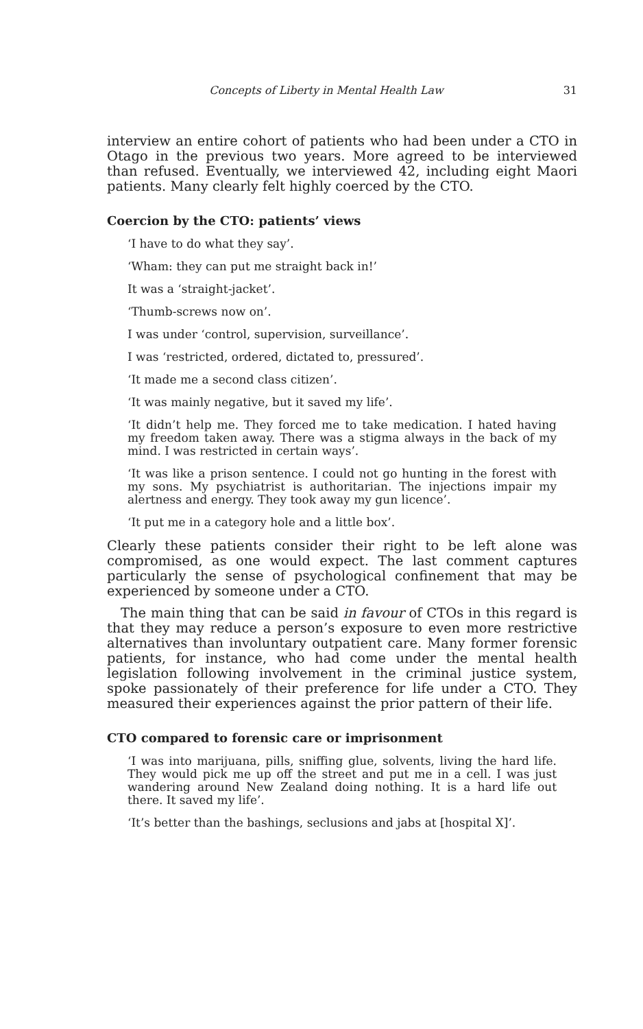Concepts of Liberty in Mental Health Law 31
interview an entire cohort of patients who had been under a CTO in Otago in the previous two years. More agreed to be interviewed than refused. Eventually, we interviewed 42, including eight Maori patients. Many clearly felt highly coerced by the CTO.
Coercion by the CTO: patients’ views
‘I have to do what they say’.
‘Wham: they can put me straight back in!’
It was a ‘straight-jacket’.
‘Thumb-screws now on’.
I was under ‘control, supervision, surveillance’.
I was ‘restricted, ordered, dictated to, pressured’.
‘It made me a second class citizen’.
‘It was mainly negative, but it saved my life’.
‘It didn’t help me. They forced me to take medication. I hated having my freedom taken away. There was a stigma always in the back of my mind. I was restricted in certain ways’.
‘It was like a prison sentence. I could not go hunting in the forest with my sons. My psychiatrist is authoritarian. The injections impair my alertness and energy. They took away my gun licence’.
‘It put me in a category hole and a little box’.
Clearly these patients consider their right to be left alone was compromised, as one would expect. The last comment captures particularly the sense of psychological confinement that may be experienced by someone under a CTO.
The main thing that can be said in favour of CTOs in this regard is that they may reduce a person’s exposure to even more restrictive alternatives than involuntary outpatient care. Many former forensic patients, for instance, who had come under the mental health legislation following involvement in the criminal justice system, spoke passionately of their preference for life under a CTO. They measured their experiences against the prior pattern of their life.
CTO compared to forensic care or imprisonment
‘I was into marijuana, pills, sniffing glue, solvents, living the hard life. They would pick me up off the street and put me in a cell. I was just wandering around New Zealand doing nothing. It is a hard life out there. It saved my life’.
‘It’s better than the bashings, seclusions and jabs at [hospital X]’.